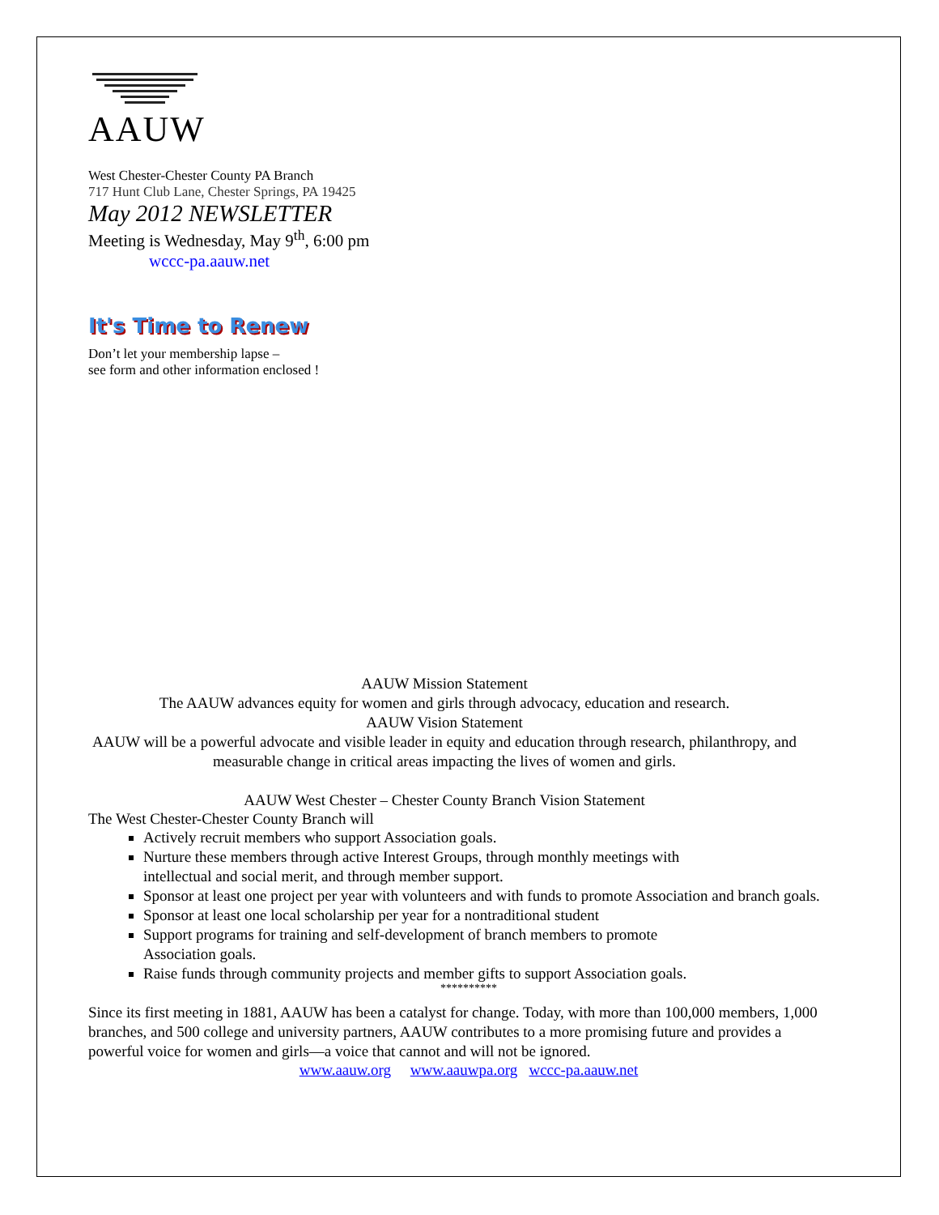AAUW
West Chester-Chester County PA Branch
717 Hunt Club Lane, Chester Springs, PA 19425
May 2012 NEWSLETTER
Meeting is Wednesday, May 9<sup>th</sup>, 6:00 pm
wccc-pa.aauw.net
It's Time to Renew
Don’t let your membership lapse –
see form and other information enclosed !
AAUW Mission Statement
The AAUW advances equity for women and girls through advocacy, education and research.
AAUW Vision Statement
AAUW will be a powerful advocate and visible leader in equity and education through research, philanthropy, and measurable change in critical areas impacting the lives of women and girls.
AAUW West Chester – Chester County Branch Vision Statement
The West Chester-Chester County Branch will
Actively recruit members who support Association goals.
Nurture these members through active Interest Groups, through monthly meetings with
intellectual and social merit, and through member support.
Sponsor at least one project per year with volunteers and with funds to promote Association and branch goals.
Sponsor at least one local scholarship per year for a nontraditional student
Support programs for training and self-development of branch members to promote
Association goals.
Raise funds through community projects and member gifts to support Association goals.
**********
Since its first meeting in 1881, AAUW has been a catalyst for change. Today, with more than 100,000 members, 1,000 branches, and 500 college and university partners, AAUW contributes to a more promising future and provides a powerful voice for women and girls—a voice that cannot and will not be ignored.
www.aauw.org www.aauwpa.org wccc-pa.aauw.net